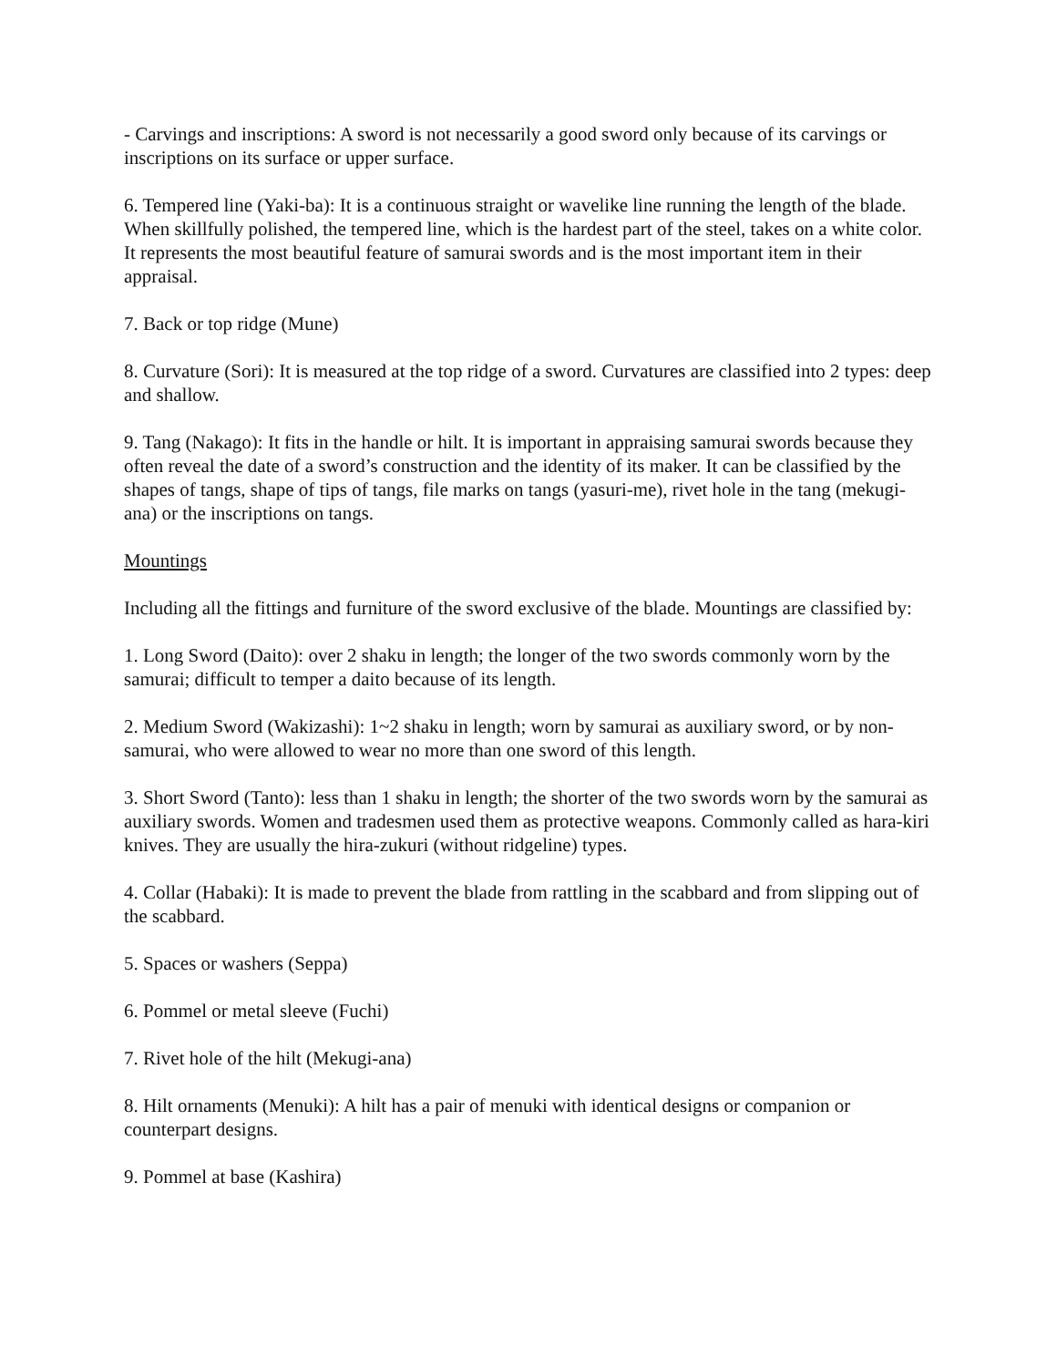- Carvings and inscriptions: A sword is not necessarily a good sword only because of its carvings or inscriptions on its surface or upper surface.
6. Tempered line (Yaki-ba): It is a continuous straight or wavelike line running the length of the blade. When skillfully polished, the tempered line, which is the hardest part of the steel, takes on a white color. It represents the most beautiful feature of samurai swords and is the most important item in their appraisal.
7. Back or top ridge (Mune)
8. Curvature (Sori): It is measured at the top ridge of a sword. Curvatures are classified into 2 types: deep and shallow.
9. Tang (Nakago): It fits in the handle or hilt. It is important in appraising samurai swords because they often reveal the date of a sword’s construction and the identity of its maker. It can be classified by the shapes of tangs, shape of tips of tangs, file marks on tangs (yasuri-me), rivet hole in the tang (mekugi-ana) or the inscriptions on tangs.
Mountings
Including all the fittings and furniture of the sword exclusive of the blade. Mountings are classified by:
1. Long Sword (Daito): over 2 shaku in length; the longer of the two swords commonly worn by the samurai; difficult to temper a daito because of its length.
2. Medium Sword (Wakizashi): 1~2 shaku in length; worn by samurai as auxiliary sword, or by non-samurai, who were allowed to wear no more than one sword of this length.
3. Short Sword (Tanto): less than 1 shaku in length; the shorter of the two swords worn by the samurai as auxiliary swords. Women and tradesmen used them as protective weapons. Commonly called as hara-kiri knives. They are usually the hira-zukuri (without ridgeline) types.
4. Collar (Habaki): It is made to prevent the blade from rattling in the scabbard and from slipping out of the scabbard.
5. Spaces or washers (Seppa)
6. Pommel or metal sleeve (Fuchi)
7. Rivet hole of the hilt (Mekugi-ana)
8. Hilt ornaments (Menuki): A hilt has a pair of menuki with identical designs or companion or counterpart designs.
9. Pommel at base (Kashira)